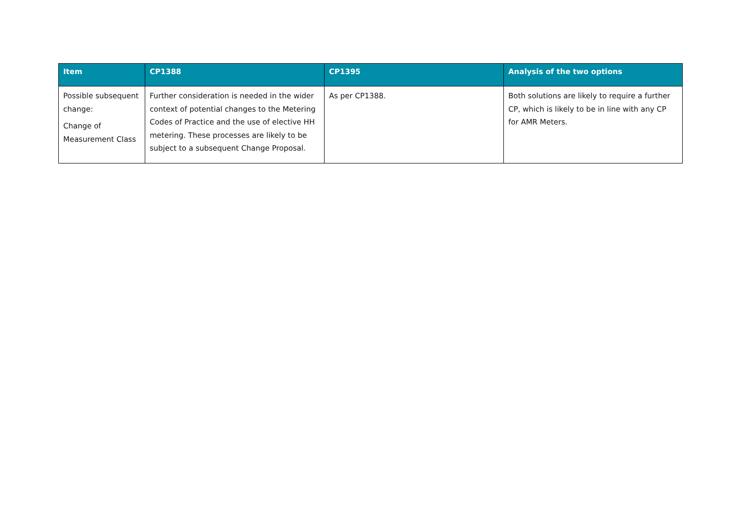| Item | CP1388 | CP1395 | Analysis of the two options |
| --- | --- | --- | --- |
| Possible subsequent change: Change of Measurement Class | Further consideration is needed in the wider context of potential changes to the Metering Codes of Practice and the use of elective HH metering. These processes are likely to be subject to a subsequent Change Proposal. | As per CP1388. | Both solutions are likely to require a further CP, which is likely to be in line with any CP for AMR Meters. |